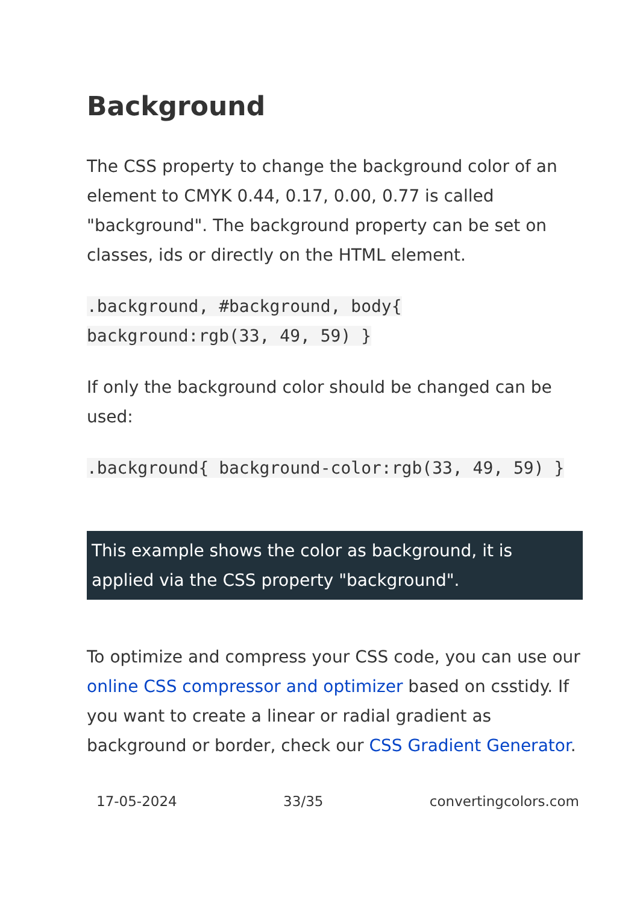Background
The CSS property to change the background color of an element to CMYK 0.44, 0.17, 0.00, 0.77 is called "background". The background property can be set on classes, ids or directly on the HTML element.
.background, #background, body{ background:rgb(33, 49, 59) }
If only the background color should be changed can be used:
.background{ background-color:rgb(33, 49, 59) }
This example shows the color as background, it is applied via the CSS property "background".
To optimize and compress your CSS code, you can use our online CSS compressor and optimizer based on csstidy. If you want to create a linear or radial gradient as background or border, check our CSS Gradient Generator.
17-05-2024 33/35 convertingcolors.com